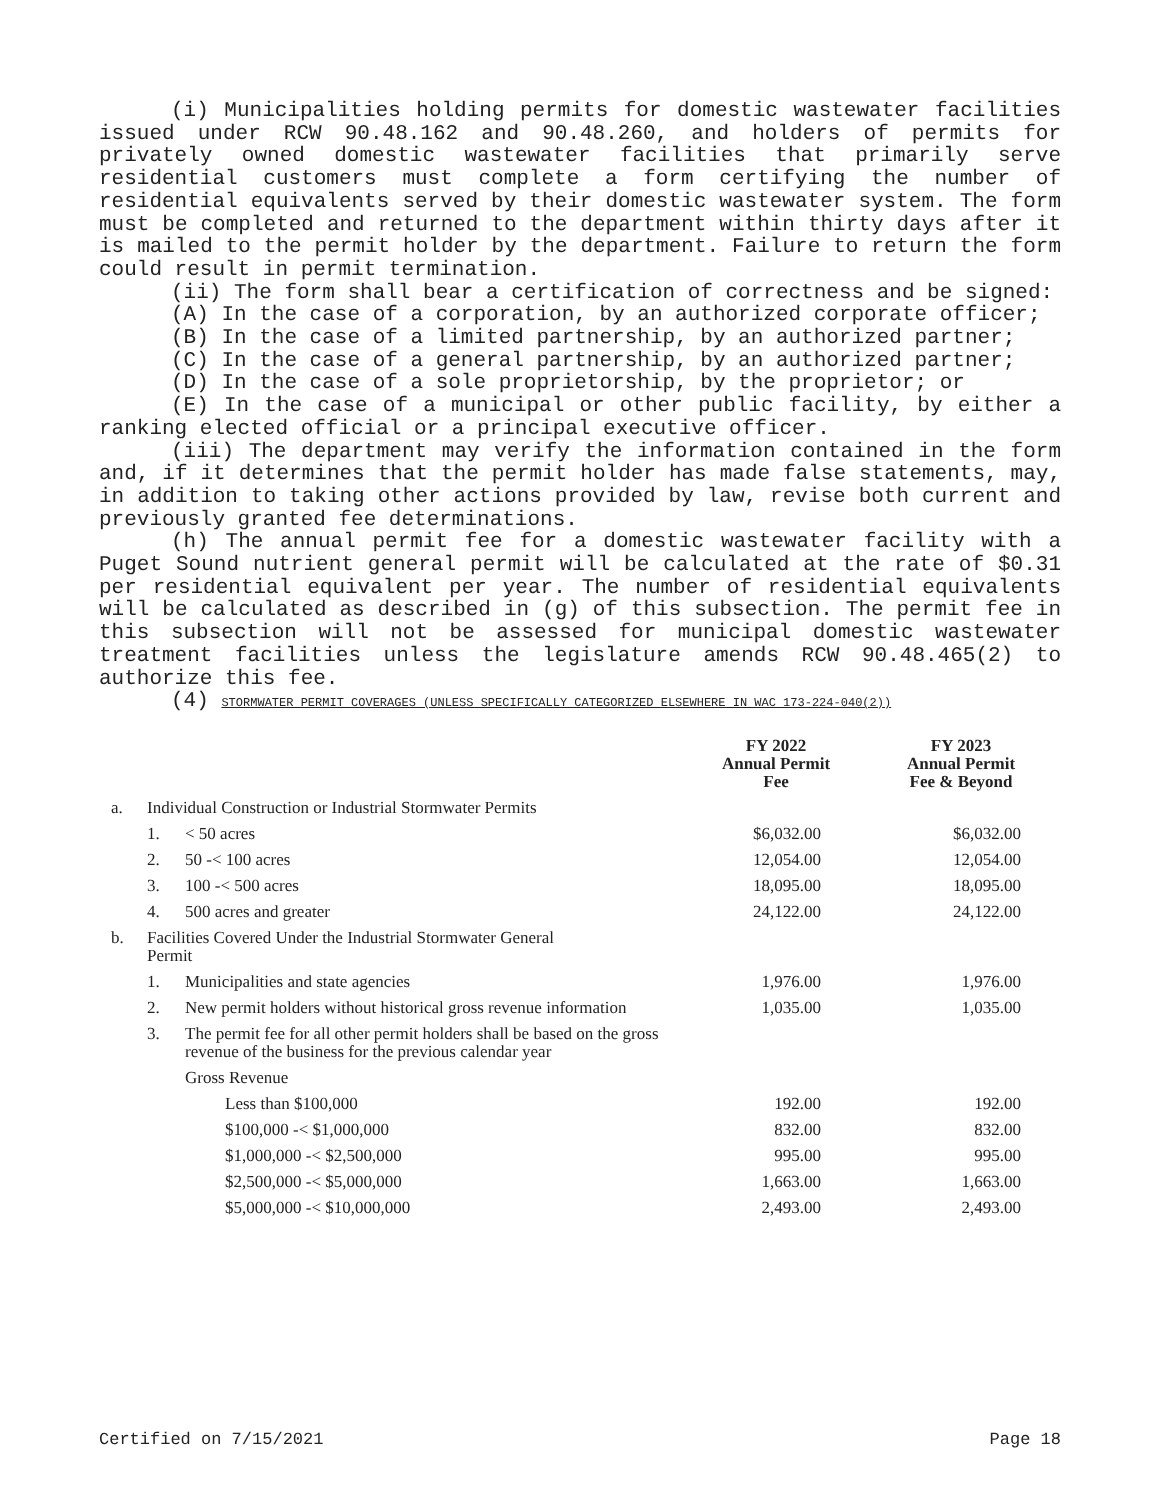(i) Municipalities holding permits for domestic wastewater facilities issued under RCW 90.48.162 and 90.48.260, and holders of permits for privately owned domestic wastewater facilities that primarily serve residential customers must complete a form certifying the number of residential equivalents served by their domestic wastewater system. The form must be completed and returned to the department within thirty days after it is mailed to the permit holder by the department. Failure to return the form could result in permit termination.
(ii) The form shall bear a certification of correctness and be signed:
(A) In the case of a corporation, by an authorized corporate officer;
(B) In the case of a limited partnership, by an authorized partner;
(C) In the case of a general partnership, by an authorized partner;
(D) In the case of a sole proprietorship, by the proprietor; or
(E) In the case of a municipal or other public facility, by either a ranking elected official or a principal executive officer.
(iii) The department may verify the information contained in the form and, if it determines that the permit holder has made false statements, may, in addition to taking other actions provided by law, revise both current and previously granted fee determinations.
(h) The annual permit fee for a domestic wastewater facility with a Puget Sound nutrient general permit will be calculated at the rate of $0.31 per residential equivalent per year. The number of residential equivalents will be calculated as described in (g) of this subsection. The permit fee in this subsection will not be assessed for municipal domestic wastewater treatment facilities unless the legislature amends RCW 90.48.465(2) to authorize this fee.
(4) STORMWATER PERMIT COVERAGES (UNLESS SPECIFICALLY CATEGORIZED ELSEWHERE IN WAC 173-224-040(2))
| | | | FY 2022 Annual Permit Fee | FY 2023 Annual Permit Fee & Beyond |
| --- | --- | --- | --- | --- |
| a. | Individual Construction or Industrial Stormwater Permits | | | |
| | 1. | < 50 acres | $6,032.00 | $6,032.00 |
| | 2. | 50 -< 100 acres | 12,054.00 | 12,054.00 |
| | 3. | 100 -< 500 acres | 18,095.00 | 18,095.00 |
| | 4. | 500 acres and greater | 24,122.00 | 24,122.00 |
| b. | Facilities Covered Under the Industrial Stormwater General Permit | | | |
| | 1. | Municipalities and state agencies | 1,976.00 | 1,976.00 |
| | 2. | New permit holders without historical gross revenue information | 1,035.00 | 1,035.00 |
| | 3. | The permit fee for all other permit holders shall be based on the gross revenue of the business for the previous calendar year | | |
| | | Gross Revenue | | |
| | | Less than $100,000 | 192.00 | 192.00 |
| | | $100,000 -< $1,000,000 | 832.00 | 832.00 |
| | | $1,000,000 -< $2,500,000 | 995.00 | 995.00 |
| | | $2,500,000 -< $5,000,000 | 1,663.00 | 1,663.00 |
| | | $5,000,000 -< $10,000,000 | 2,493.00 | 2,493.00 |
Certified on 7/15/2021 Page 18